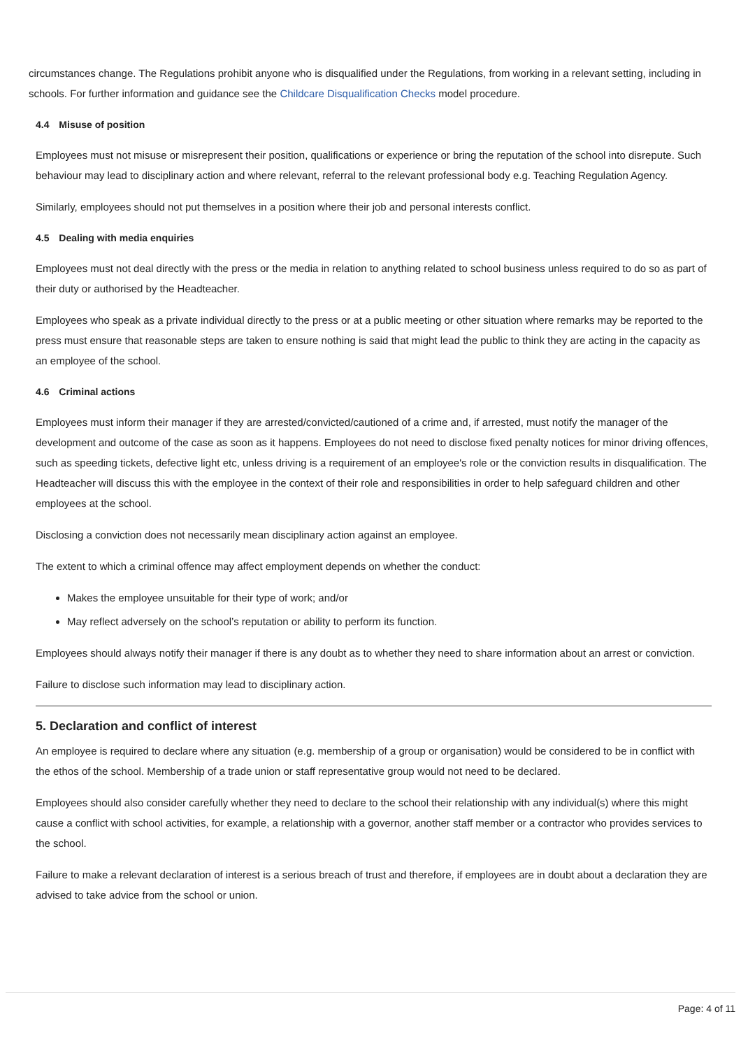circumstances change. The Regulations prohibit anyone who is disqualified under the Regulations, from working in a relevant setting, including in schools. For further information and guidance see the Childcare Disqualification Checks model procedure.
4.4 Misuse of position
Employees must not misuse or misrepresent their position, qualifications or experience or bring the reputation of the school into disrepute. Such behaviour may lead to disciplinary action and where relevant, referral to the relevant professional body e.g. Teaching Regulation Agency.
Similarly, employees should not put themselves in a position where their job and personal interests conflict.
4.5 Dealing with media enquiries
Employees must not deal directly with the press or the media in relation to anything related to school business unless required to do so as part of their duty or authorised by the Headteacher.
Employees who speak as a private individual directly to the press or at a public meeting or other situation where remarks may be reported to the press must ensure that reasonable steps are taken to ensure nothing is said that might lead the public to think they are acting in the capacity as an employee of the school.
4.6 Criminal actions
Employees must inform their manager if they are arrested/convicted/cautioned of a crime and, if arrested, must notify the manager of the development and outcome of the case as soon as it happens. Employees do not need to disclose fixed penalty notices for minor driving offences, such as speeding tickets, defective light etc, unless driving is a requirement of an employee's role or the conviction results in disqualification. The Headteacher will discuss this with the employee in the context of their role and responsibilities in order to help safeguard children and other employees at the school.
Disclosing a conviction does not necessarily mean disciplinary action against an employee.
The extent to which a criminal offence may affect employment depends on whether the conduct:
Makes the employee unsuitable for their type of work; and/or
May reflect adversely on the school’s reputation or ability to perform its function.
Employees should always notify their manager if there is any doubt as to whether they need to share information about an arrest or conviction.
Failure to disclose such information may lead to disciplinary action.
5. Declaration and conflict of interest
An employee is required to declare where any situation (e.g. membership of a group or organisation) would be considered to be in conflict with the ethos of the school. Membership of a trade union or staff representative group would not need to be declared.
Employees should also consider carefully whether they need to declare to the school their relationship with any individual(s) where this might cause a conflict with school activities, for example, a relationship with a governor, another staff member or a contractor who provides services to the school.
Failure to make a relevant declaration of interest is a serious breach of trust and therefore, if employees are in doubt about a declaration they are advised to take advice from the school or union.
Page: 4 of 11